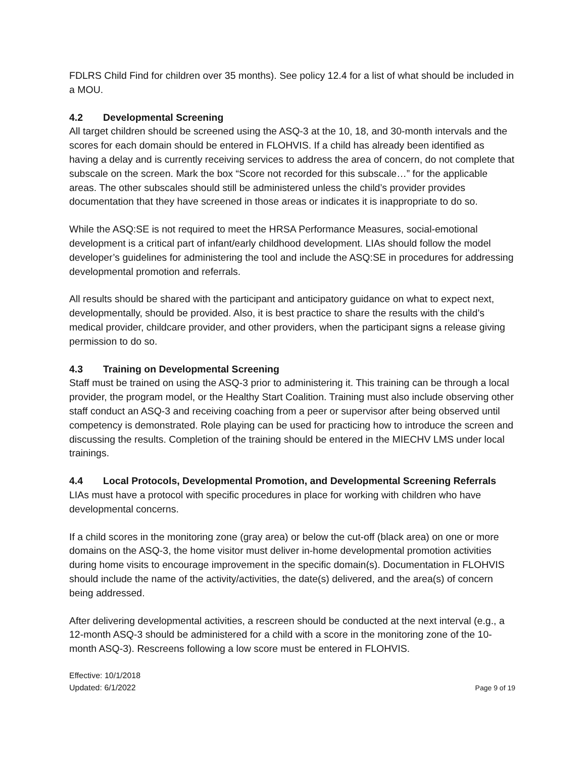FDLRS Child Find for children over 35 months). See policy 12.4 for a list of what should be included in a MOU.
4.2 Developmental Screening
All target children should be screened using the ASQ-3 at the 10, 18, and 30-month intervals and the scores for each domain should be entered in FLOHVIS. If a child has already been identified as having a delay and is currently receiving services to address the area of concern, do not complete that subscale on the screen. Mark the box “Score not recorded for this subscale…” for the applicable areas. The other subscales should still be administered unless the child’s provider provides documentation that they have screened in those areas or indicates it is inappropriate to do so.
While the ASQ:SE is not required to meet the HRSA Performance Measures, social-emotional development is a critical part of infant/early childhood development. LIAs should follow the model developer’s guidelines for administering the tool and include the ASQ:SE in procedures for addressing developmental promotion and referrals.
All results should be shared with the participant and anticipatory guidance on what to expect next, developmentally, should be provided. Also, it is best practice to share the results with the child’s medical provider, childcare provider, and other providers, when the participant signs a release giving permission to do so.
4.3 Training on Developmental Screening
Staff must be trained on using the ASQ-3 prior to administering it. This training can be through a local provider, the program model, or the Healthy Start Coalition. Training must also include observing other staff conduct an ASQ-3 and receiving coaching from a peer or supervisor after being observed until competency is demonstrated. Role playing can be used for practicing how to introduce the screen and discussing the results. Completion of the training should be entered in the MIECHV LMS under local trainings.
4.4 Local Protocols, Developmental Promotion, and Developmental Screening Referrals
LIAs must have a protocol with specific procedures in place for working with children who have developmental concerns.
If a child scores in the monitoring zone (gray area) or below the cut-off (black area) on one or more domains on the ASQ-3, the home visitor must deliver in-home developmental promotion activities during home visits to encourage improvement in the specific domain(s). Documentation in FLOHVIS should include the name of the activity/activities, the date(s) delivered, and the area(s) of concern being addressed.
After delivering developmental activities, a rescreen should be conducted at the next interval (e.g., a 12-month ASQ-3 should be administered for a child with a score in the monitoring zone of the 10-month ASQ-3). Rescreens following a low score must be entered in FLOHVIS.
Effective: 10/1/2018
Updated: 6/1/2022
Page 9 of 19